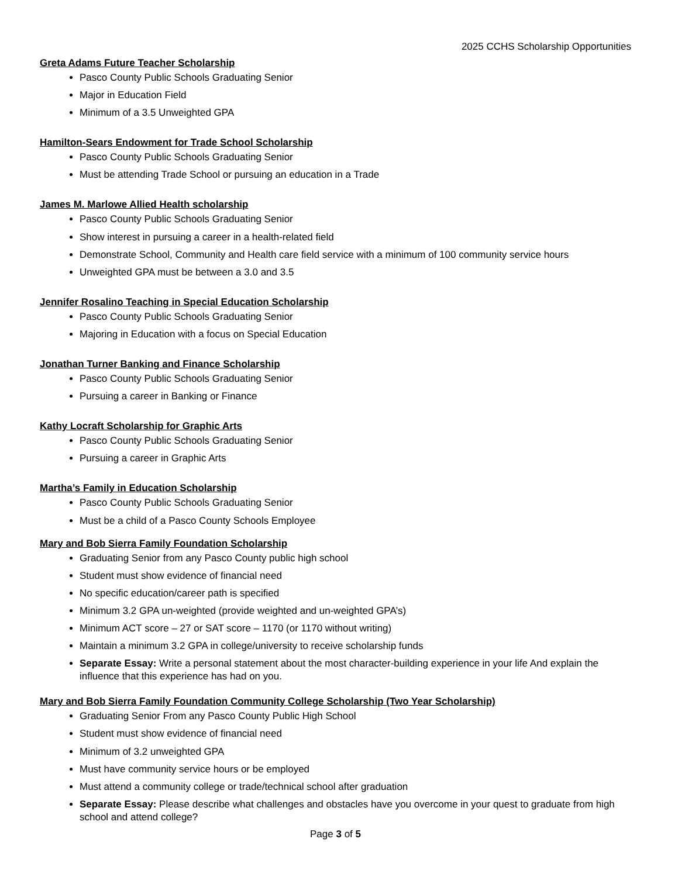2025 CCHS Scholarship Opportunities
Greta Adams Future Teacher Scholarship
Pasco County Public Schools Graduating Senior
Major in Education Field
Minimum of a 3.5 Unweighted GPA
Hamilton-Sears Endowment for Trade School Scholarship
Pasco County Public Schools Graduating Senior
Must be attending Trade School or pursuing an education in a Trade
James M. Marlowe Allied Health scholarship
Pasco County Public Schools Graduating Senior
Show interest in pursuing a career in a health-related field
Demonstrate School, Community and Health care field service with a minimum of 100 community service hours
Unweighted GPA must be between a 3.0 and 3.5
Jennifer Rosalino Teaching in Special Education Scholarship
Pasco County Public Schools Graduating Senior
Majoring in Education with a focus on Special Education
Jonathan Turner Banking and Finance Scholarship
Pasco County Public Schools Graduating Senior
Pursuing a career in Banking or Finance
Kathy Locraft Scholarship for Graphic Arts
Pasco County Public Schools Graduating Senior
Pursuing a career in Graphic Arts
Martha’s Family in Education Scholarship
Pasco County Public Schools Graduating Senior
Must be a child of a Pasco County Schools Employee
Mary and Bob Sierra Family Foundation Scholarship
Graduating Senior from any Pasco County public high school
Student must show evidence of financial need
No specific education/career path is specified
Minimum 3.2 GPA un-weighted (provide weighted and un-weighted GPA’s)
Minimum ACT score – 27 or SAT score – 1170 (or 1170 without writing)
Maintain a minimum 3.2 GPA in college/university to receive scholarship funds
Separate Essay: Write a personal statement about the most character-building experience in your life And explain the influence that this experience has had on you.
Mary and Bob Sierra Family Foundation Community College Scholarship (Two Year Scholarship)
Graduating Senior From any Pasco County Public High School
Student must show evidence of financial need
Minimum of 3.2 unweighted GPA
Must have community service hours or be employed
Must attend a community college or trade/technical school after graduation
Separate Essay: Please describe what challenges and obstacles have you overcome in your quest to graduate from high school and attend college?
Page 3 of 5